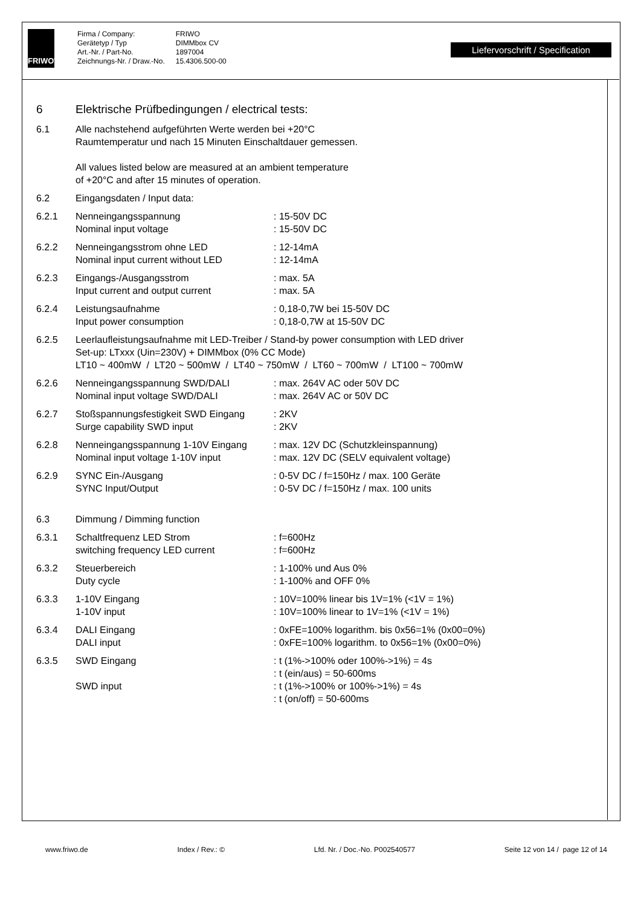FRIWO<sup>®</sup>
| Firma / Company: | FRIWO |
| Gerätetyp / Typ | DIMMbox CV |
| Art.-Nr. / Part-No. | 1897004 |
| Zeichnungs-Nr. / Draw.-No. | 15.4306.500-00 |
Liefervorschrift / Specification
6 Elektrische Prüfbedingungen / electrical tests:
6.1 Alle nachstehend aufgeführten Werte werden bei +20°C
Raumtemperatur und nach 15 Minuten Einschaltdauer gemessen.
All values listed below are measured at an ambient temperature
of +20°C and after 15 minutes of operation.
6.2 Eingangsdaten / Input data:
6.2.1 Nenneingangsspannung
Nominal input voltage: 15-50V DC
: 15-50V DC
6.2.2 Nenneingangsstrom ohne LED
Nominal input current without LED: 12-14mA
: 12-14mA
6.2.3 Eingangs-/Ausgangsstrom
Input current and output current: max. 5A
: max. 5A
6.2.4 Leistungsaufnahme
Input power consumption: 0,18-0,7W bei 15-50V DC
: 0,18-0,7W at 15-50V DC
6.2.5 Leerlaufleistungsaufnahme mit LED-Treiber / Stand-by power consumption with LED driver
Set-up: LTxxx (Uin=230V) + DIMMbox (0% CC Mode)
LT10 ~ 400mW / LT20 ~ 500mW / LT40 ~ 750mW / LT60 ~ 700mW / LT100 ~ 700mW
6.2.6 Nenneingangsspannung SWD/DALI
Nominal input voltage SWD/DALI: max. 264V AC oder 50V DC
: max. 264V AC or 50V DC
6.2.7 Stoßspannungsfestigkeit SWD Eingang
Surge capability SWD input: 2KV
: 2KV
6.2.8 Nenneingangsspannung 1-10V Eingang
Nominal input voltage 1-10V input: max. 12V DC (Schutzkleinspannung)
: max. 12V DC (SELV equivalent voltage)
6.2.9 SYNC Ein-/Ausgang
SYNC Input/Output: 0-5V DC / f=150Hz / max. 100 Geräte
: 0-5V DC / f=150Hz / max. 100 units
6.3 Dimmung / Dimming function
6.3.1 Schaltfrequenz LED Strom
switching frequency LED current: f=600Hz
: f=600Hz
6.3.2 Steuerbereich
Duty cycle: 1-100% und Aus 0%
: 1-100% and OFF 0%
6.3.3 1-10V Eingang
1-10V input: 10V=100% linear bis 1V=1% (<1V = 1%)
: 10V=100% linear to 1V=1% (<1V = 1%)
6.3.4 DALI Eingang
DALI input: 0xFE=100% logarithm. bis 0x56=1% (0x00=0%)
: 0xFE=100% logarithm. to 0x56=1% (0x00=0%)
6.3.5 SWD Eingang
SWD input: t (1%->100% oder 100%->1%) = 4s
: t (ein/aus) = 50-600ms
: t (1%->100% or 100%->1%) = 4s
: t (on/off) = 50-600ms
www.friwo.de Index / Rev.: © Lfd. Nr. / Doc.-No. P002540577 Seite 12 von 14 / page 12 of 14